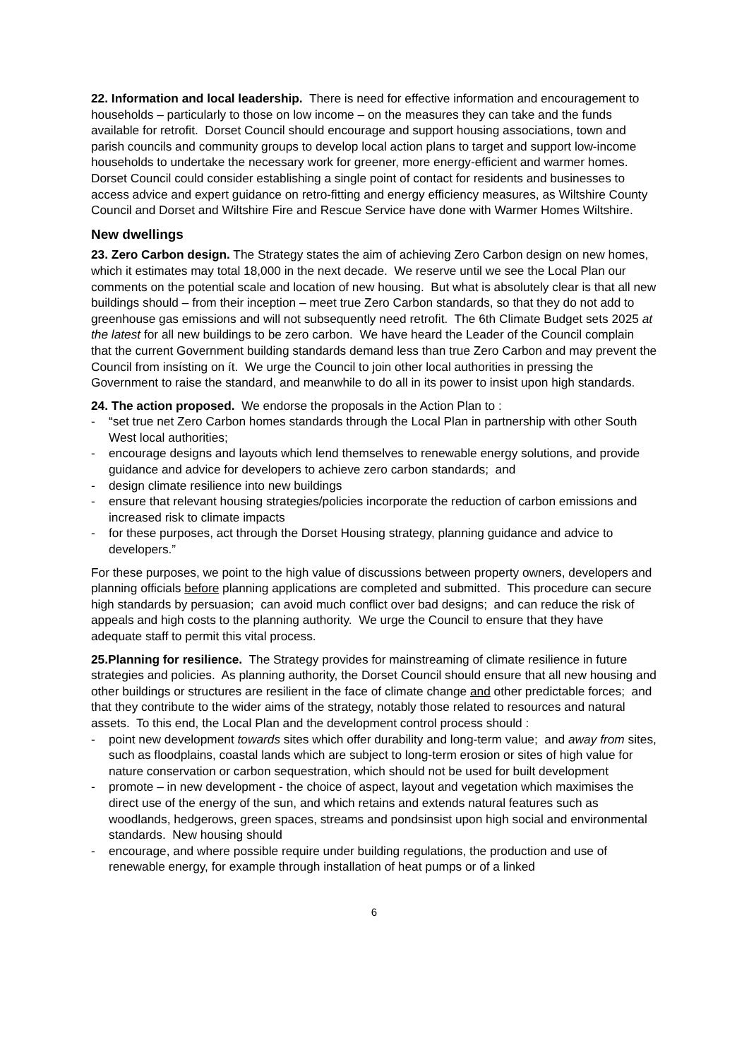22. Information and local leadership. There is need for effective information and encouragement to households – particularly to those on low income – on the measures they can take and the funds available for retrofit. Dorset Council should encourage and support housing associations, town and parish councils and community groups to develop local action plans to target and support low-income households to undertake the necessary work for greener, more energy-efficient and warmer homes. Dorset Council could consider establishing a single point of contact for residents and businesses to access advice and expert guidance on retro-fitting and energy efficiency measures, as Wiltshire County Council and Dorset and Wiltshire Fire and Rescue Service have done with Warmer Homes Wiltshire.
New dwellings
23. Zero Carbon design. The Strategy states the aim of achieving Zero Carbon design on new homes, which it estimates may total 18,000 in the next decade. We reserve until we see the Local Plan our comments on the potential scale and location of new housing. But what is absolutely clear is that all new buildings should – from their inception – meet true Zero Carbon standards, so that they do not add to greenhouse gas emissions and will not subsequently need retrofit. The 6th Climate Budget sets 2025 at the latest for all new buildings to be zero carbon. We have heard the Leader of the Council complain that the current Government building standards demand less than true Zero Carbon and may prevent the Council from insísting on ít. We urge the Council to join other local authorities in pressing the Government to raise the standard, and meanwhile to do all in its power to insist upon high standards.
24. The action proposed. We endorse the proposals in the Action Plan to :
- “set true net Zero Carbon homes standards through the Local Plan in partnership with other South West local authorities;
- encourage designs and layouts which lend themselves to renewable energy solutions, and provide guidance and advice for developers to achieve zero carbon standards; and
- design climate resilience into new buildings
- ensure that relevant housing strategies/policies incorporate the reduction of carbon emissions and increased risk to climate impacts
- for these purposes, act through the Dorset Housing strategy, planning guidance and advice to developers.”
For these purposes, we point to the high value of discussions between property owners, developers and planning officials before planning applications are completed and submitted. This procedure can secure high standards by persuasion; can avoid much conflict over bad designs; and can reduce the risk of appeals and high costs to the planning authority. We urge the Council to ensure that they have adequate staff to permit this vital process.
25.Planning for resilience. The Strategy provides for mainstreaming of climate resilience in future strategies and policies. As planning authority, the Dorset Council should ensure that all new housing and other buildings or structures are resilient in the face of climate change and other predictable forces; and that they contribute to the wider aims of the strategy, notably those related to resources and natural assets. To this end, the Local Plan and the development control process should :
- point new development towards sites which offer durability and long-term value; and away from sites, such as floodplains, coastal lands which are subject to long-term erosion or sites of high value for nature conservation or carbon sequestration, which should not be used for built development
- promote – in new development - the choice of aspect, layout and vegetation which maximises the direct use of the energy of the sun, and which retains and extends natural features such as woodlands, hedgerows, green spaces, streams and pondsinsist upon high social and environmental standards. New housing should
- encourage, and where possible require under building regulations, the production and use of renewable energy, for example through installation of heat pumps or of a linked
6